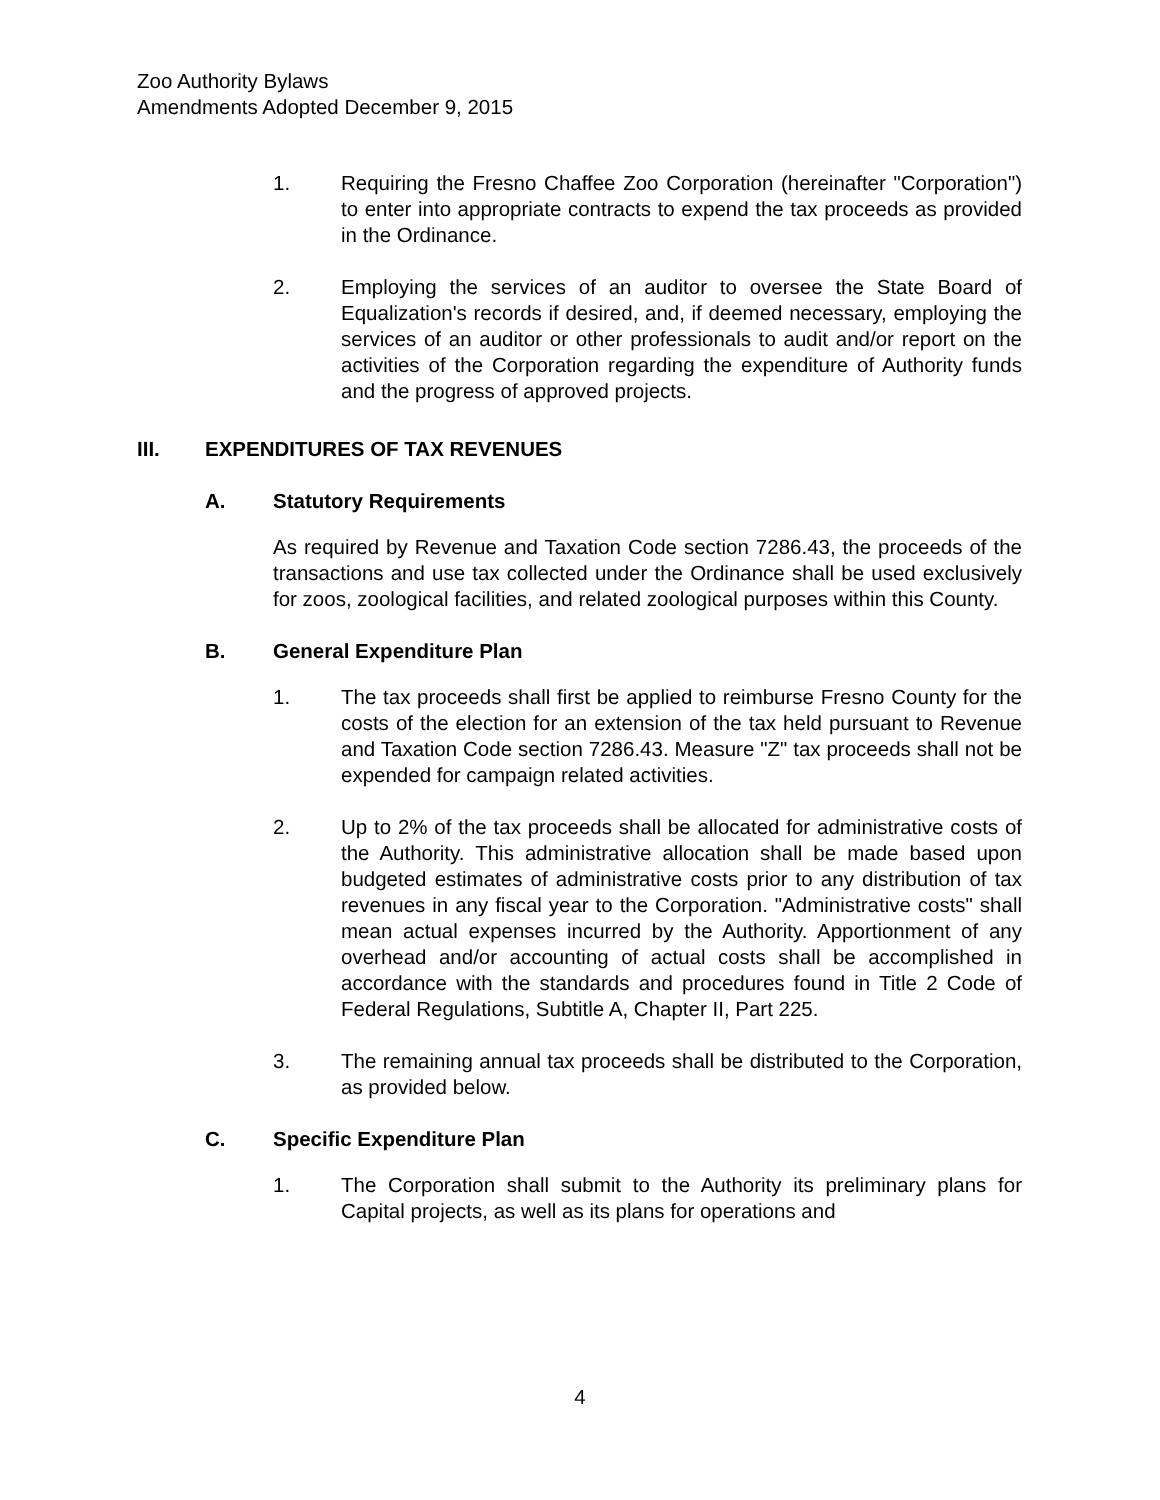Zoo Authority Bylaws
Amendments Adopted December 9, 2015
1. Requiring the Fresno Chaffee Zoo Corporation (hereinafter "Corporation") to enter into appropriate contracts to expend the tax proceeds as provided in the Ordinance.
2. Employing the services of an auditor to oversee the State Board of Equalization's records if desired, and, if deemed necessary, employing the services of an auditor or other professionals to audit and/or report on the activities of the Corporation regarding the expenditure of Authority funds and the progress of approved projects.
III. EXPENDITURES OF TAX REVENUES
A. Statutory Requirements
As required by Revenue and Taxation Code section 7286.43, the proceeds of the transactions and use tax collected under the Ordinance shall be used exclusively for zoos, zoological facilities, and related zoological purposes within this County.
B. General Expenditure Plan
1. The tax proceeds shall first be applied to reimburse Fresno County for the costs of the election for an extension of the tax held pursuant to Revenue and Taxation Code section 7286.43. Measure "Z" tax proceeds shall not be expended for campaign related activities.
2. Up to 2% of the tax proceeds shall be allocated for administrative costs of the Authority. This administrative allocation shall be made based upon budgeted estimates of administrative costs prior to any distribution of tax revenues in any fiscal year to the Corporation. "Administrative costs" shall mean actual expenses incurred by the Authority. Apportionment of any overhead and/or accounting of actual costs shall be accomplished in accordance with the standards and procedures found in Title 2 Code of Federal Regulations, Subtitle A, Chapter II, Part 225.
3. The remaining annual tax proceeds shall be distributed to the Corporation, as provided below.
C. Specific Expenditure Plan
1. The Corporation shall submit to the Authority its preliminary plans for Capital projects, as well as its plans for operations and
4